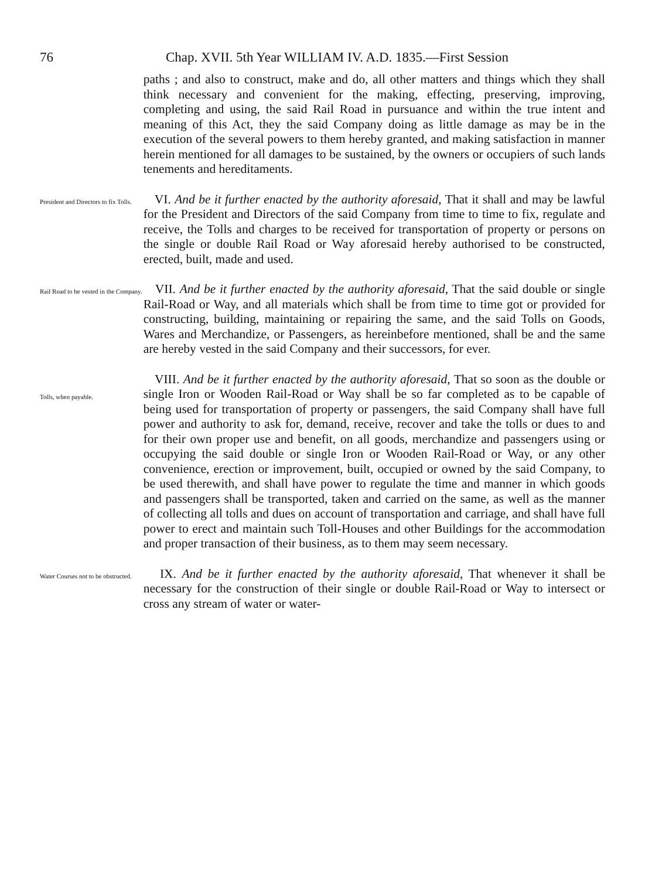76 Chap. XVII. 5th Year WILLIAM IV. A.D. 1835.—First Session
paths ; and also to construct, make and do, all other matters and things which they shall think necessary and convenient for the making, effecting, preserving, improving, completing and using, the said Rail Road in pursuance and within the true intent and meaning of this Act, they the said Company doing as little damage as may be in the execution of the several powers to them hereby granted, and making satisfaction in manner herein mentioned for all damages to be sustained, by the owners or occupiers of such lands tenements and hereditaments.
President and Directors to fix Tolls.
VI. And be it further enacted by the authority aforesaid, That it shall and may be lawful for the President and Directors of the said Company from time to time to fix, regulate and receive, the Tolls and charges to be received for transportation of property or persons on the single or double Rail Road or Way aforesaid hereby authorised to be constructed, erected, built, made and used.
Rail Road to be vested in the Company.
VII. And be it further enacted by the authority aforesaid, That the said double or single Rail-Road or Way, and all materials which shall be from time to time got or provided for constructing, building, maintaining or repairing the same, and the said Tolls on Goods, Wares and Merchandize, or Passengers, as hereinbefore mentioned, shall be and the same are hereby vested in the said Company and their successors, for ever.
Tolls, when payable.
VIII. And be it further enacted by the authority aforesaid, That so soon as the double or single Iron or Wooden Rail-Road or Way shall be so far completed as to be capable of being used for transportation of property or passengers, the said Company shall have full power and authority to ask for, demand, receive, recover and take the tolls or dues to and for their own proper use and benefit, on all goods, merchandize and passengers using or occupying the said double or single Iron or Wooden Rail-Road or Way, or any other convenience, erection or improvement, built, occupied or owned by the said Company, to be used therewith, and shall have power to regulate the time and manner in which goods and passengers shall be transported, taken and carried on the same, as well as the manner of collecting all tolls and dues on account of transportation and carriage, and shall have full power to erect and maintain such Toll-Houses and other Buildings for the accommodation and proper transaction of their business, as to them may seem necessary.
Water Courses not to be obstructed.
IX. And be it further enacted by the authority aforesaid, That whenever it shall be necessary for the construction of their single or double Rail-Road or Way to intersect or cross any stream of water or water-